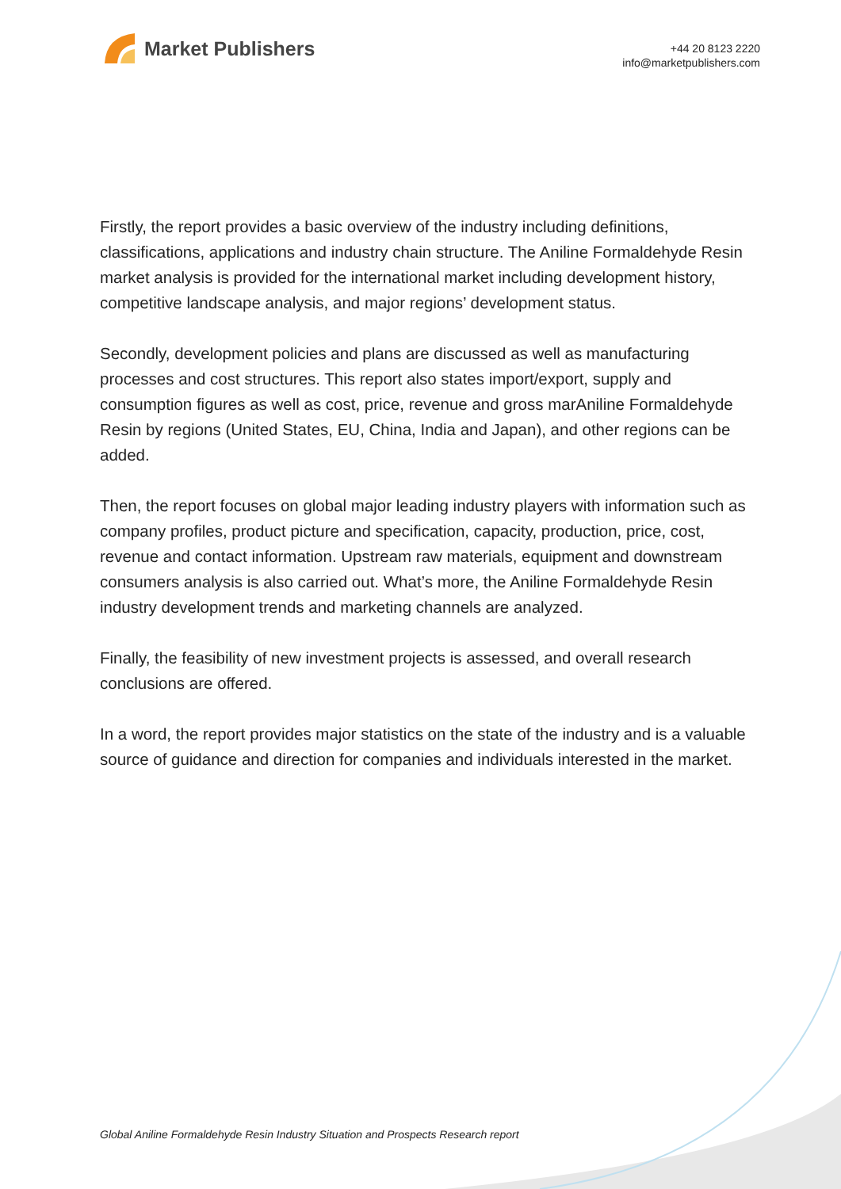Market Publishers
+44 20 8123 2220
info@marketpublishers.com
Firstly, the report provides a basic overview of the industry including definitions, classifications, applications and industry chain structure. The Aniline Formaldehyde Resin market analysis is provided for the international market including development history, competitive landscape analysis, and major regions’ development status.
Secondly, development policies and plans are discussed as well as manufacturing processes and cost structures. This report also states import/export, supply and consumption figures as well as cost, price, revenue and gross marAniline Formaldehyde Resin by regions (United States, EU, China, India and Japan), and other regions can be added.
Then, the report focuses on global major leading industry players with information such as company profiles, product picture and specification, capacity, production, price, cost, revenue and contact information. Upstream raw materials, equipment and downstream consumers analysis is also carried out. What’s more, the Aniline Formaldehyde Resin industry development trends and marketing channels are analyzed.
Finally, the feasibility of new investment projects is assessed, and overall research conclusions are offered.
In a word, the report provides major statistics on the state of the industry and is a valuable source of guidance and direction for companies and individuals interested in the market.
Global Aniline Formaldehyde Resin Industry Situation and Prospects Research report